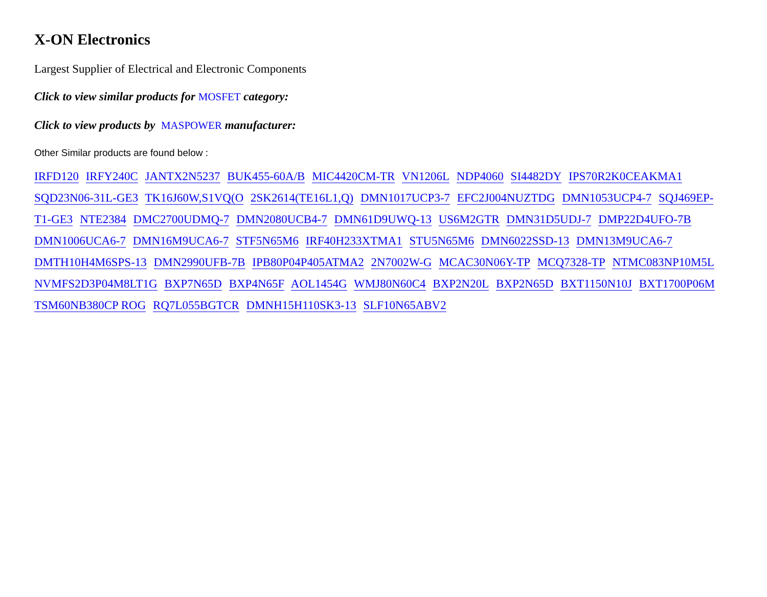X-ON Electronics
Largest Supplier of Electrical and Electronic Components
Click to view similar products for MOSFET category:
Click to view products by MASPOWER manufacturer:
Other Similar products are found below :
IRFD120 IRFY240C JANTX2N5237 BUK455-60A/B MIC4420CM-TR VN1206L NDP4060 SI4482DY IPS70R2K0CEAKMA1 SQD23N06-31L-GE3 TK16J60W,S1VQ(O 2SK2614(TE16L1,Q) DMN1017UCP3-7 EFC2J004NUZTDG DMN1053UCP4-7 SQJ469EP-T1-GE3 NTE2384 DMC2700UDMQ-7 DMN2080UCB4-7 DMN61D9UWQ-13 US6M2GTR DMN31D5UDJ-7 DMP22D4UFO-7B DMN1006UCA6-7 DMN16M9UCA6-7 STF5N65M6 IRF40H233XTMA1 STU5N65M6 DMN6022SSD-13 DMN13M9UCA6-7 DMTH10H4M6SPS-13 DMN2990UFB-7B IPB80P04P405ATMA2 2N7002W-G MCAC30N06Y-TP MCQ7328-TP NTMC083NP10M5L NVMFS2D3P04M8LT1G BXP7N65D BXP4N65F AOL1454G WMJ80N60C4 BXP2N20L BXP2N65D BXT1150N10J BXT1700P06M TSM60NB380CP ROG RQ7L055BGTCR DMNH15H110SK3-13 SLF10N65ABV2